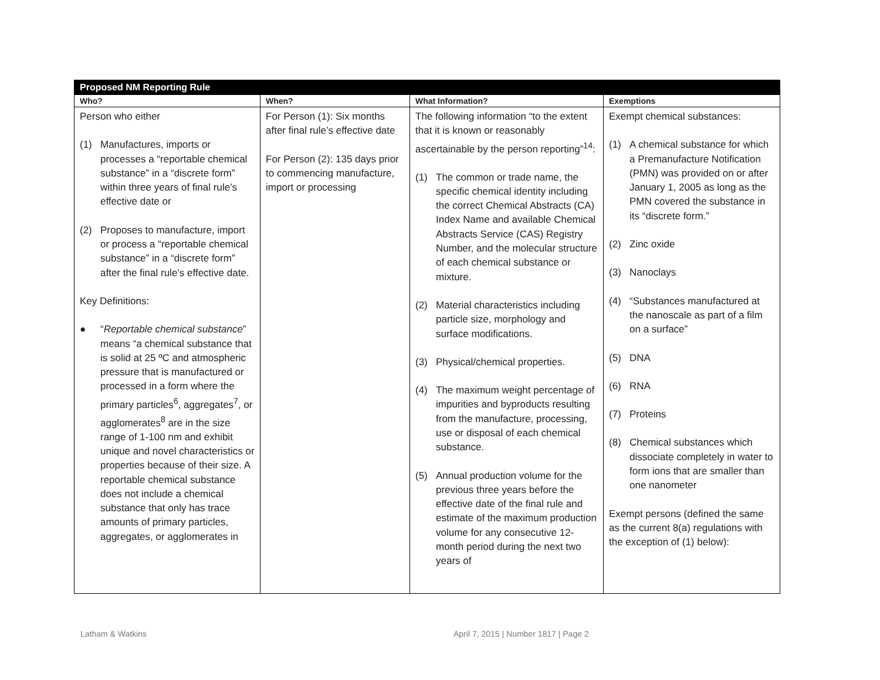| Proposed NM Reporting Rule | | | |
| --- | --- | --- | --- |
| Who? | When? | What Information? | Exemptions |
| Person who either (1) Manufactures, imports or processes a “reportable chemical substance” in a “discrete form” within three years of final rule’s effective date or (2) Proposes to manufacture, import or process a “reportable chemical substance” in a “discrete form” after the final rule’s effective date. Key Definitions: ● “ Reportable chemical substance ” means “a chemical substance that is solid at 25 ºC and atmospheric pressure that is manufactured or processed in a form where the primary particles<sup>6</sup>, aggregates<sup>7</sup>, or agglomerates<sup>8</sup> are in the size range of 1-100 nm and exhibit unique and novel characteristics or properties because of their size. A reportable chemical substance does not include a chemical substance that only has trace amounts of primary particles, aggregates, or agglomerates in | For Person (1): Six months after final rule’s effective date For Person (2): 135 days prior to commencing manufacture, import or processing | The following information “to the extent that it is known or reasonably ascertainable by the person reporting”<sup>14</sup>: (1) The common or trade name, the specific chemical identity including the correct Chemical Abstracts (CA) Index Name and available Chemical Abstracts Service (CAS) Registry Number, and the molecular structure of each chemical substance or mixture. (2) Material characteristics including particle size, morphology and surface modifications. (3) Physical/chemical properties. (4) The maximum weight percentage of impurities and byproducts resulting from the manufacture, processing, use or disposal of each chemical substance. (5) Annual production volume for the previous three years before the effective date of the final rule and estimate of the maximum production volume for any consecutive 12-month period during the next two years of | Exempt chemical substances: (1) A chemical substance for which a Premanufacture Notification (PMN) was provided on or after January 1, 2005 as long as the PMN covered the substance in its “discrete form.” (2) Zinc oxide (3) Nanoclays (4) “Substances manufactured at the nanoscale as part of a film on a surface” (5) DNA (6) RNA (7) Proteins (8) Chemical substances which dissociate completely in water to form ions that are smaller than one nanometer Exempt persons (defined the same as the current 8(a) regulations with the exception of (1) below): |
Latham & Watkins
April 7, 2015 | Number 1817 | Page 2